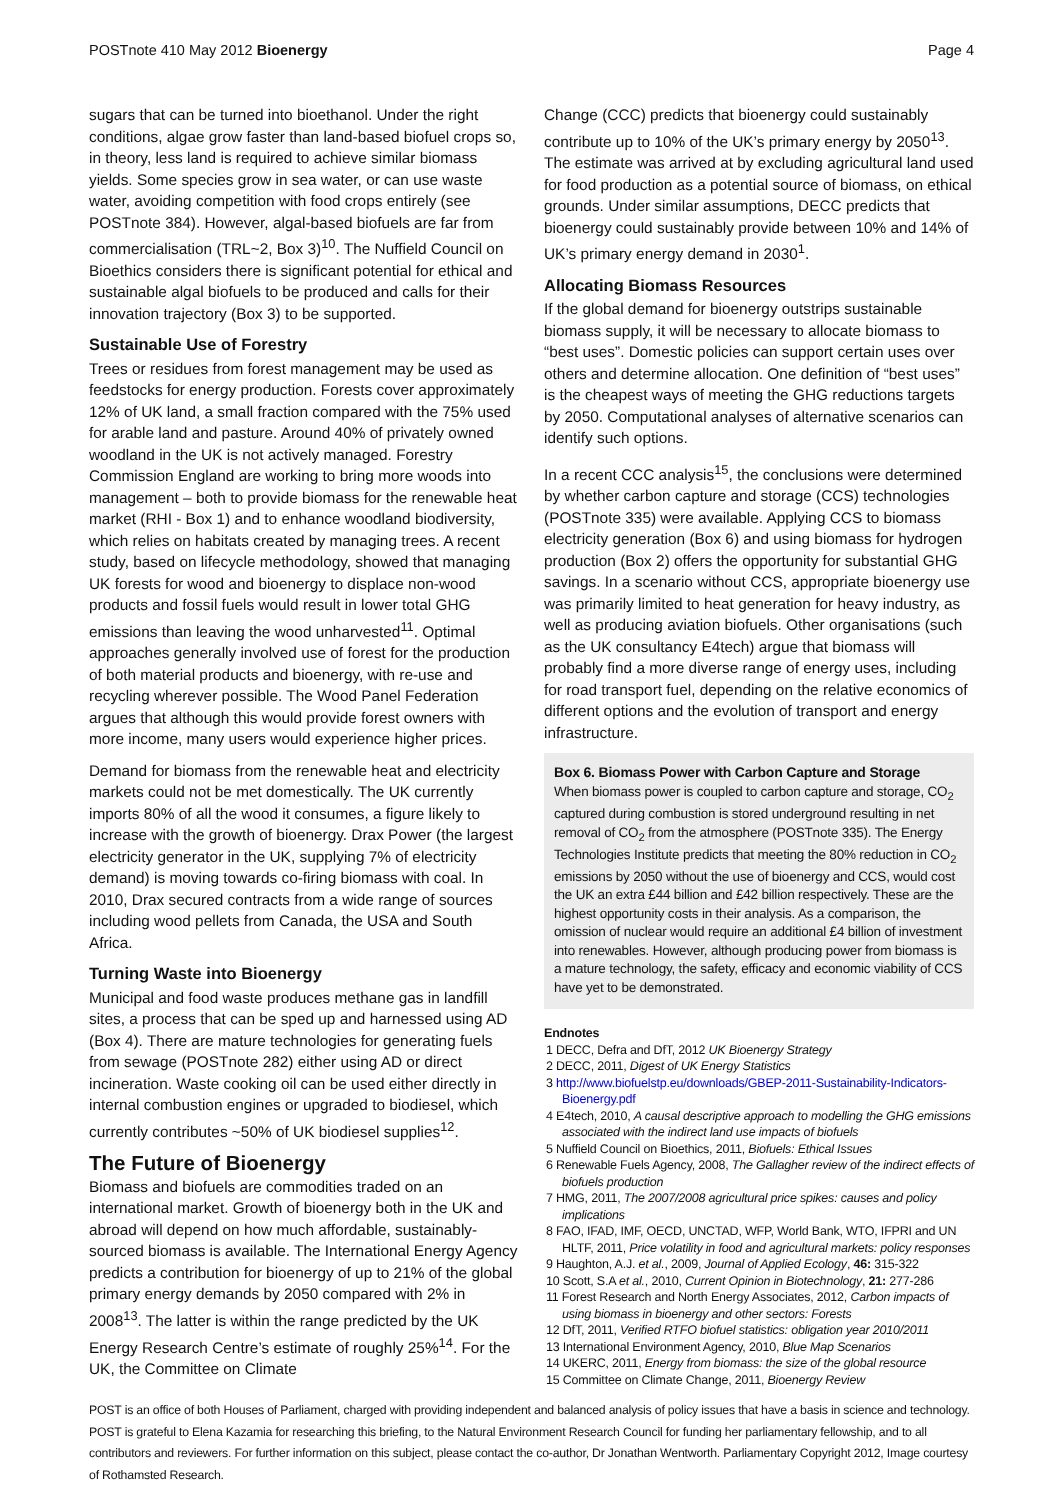POSTnote 410 May 2012 Bioenergy Page 4
sugars that can be turned into bioethanol. Under the right conditions, algae grow faster than land-based biofuel crops so, in theory, less land is required to achieve similar biomass yields. Some species grow in sea water, or can use waste water, avoiding competition with food crops entirely (see POSTnote 384). However, algal-based biofuels are far from commercialisation (TRL~2, Box 3)<sup>10</sup>. The Nuffield Council on Bioethics considers there is significant potential for ethical and sustainable algal biofuels to be produced and calls for their innovation trajectory (Box 3) to be supported.
Sustainable Use of Forestry
Trees or residues from forest management may be used as feedstocks for energy production. Forests cover approximately 12% of UK land, a small fraction compared with the 75% used for arable land and pasture. Around 40% of privately owned woodland in the UK is not actively managed. Forestry Commission England are working to bring more woods into management – both to provide biomass for the renewable heat market (RHI - Box 1) and to enhance woodland biodiversity, which relies on habitats created by managing trees. A recent study, based on lifecycle methodology, showed that managing UK forests for wood and bioenergy to displace non-wood products and fossil fuels would result in lower total GHG emissions than leaving the wood unharvested<sup>11</sup>. Optimal approaches generally involved use of forest for the production of both material products and bioenergy, with re-use and recycling wherever possible. The Wood Panel Federation argues that although this would provide forest owners with more income, many users would experience higher prices.
Demand for biomass from the renewable heat and electricity markets could not be met domestically. The UK currently imports 80% of all the wood it consumes, a figure likely to increase with the growth of bioenergy. Drax Power (the largest electricity generator in the UK, supplying 7% of electricity demand) is moving towards co-firing biomass with coal. In 2010, Drax secured contracts from a wide range of sources including wood pellets from Canada, the USA and South Africa.
Turning Waste into Bioenergy
Municipal and food waste produces methane gas in landfill sites, a process that can be sped up and harnessed using AD (Box 4). There are mature technologies for generating fuels from sewage (POSTnote 282) either using AD or direct incineration. Waste cooking oil can be used either directly in internal combustion engines or upgraded to biodiesel, which currently contributes ~50% of UK biodiesel supplies<sup>12</sup>.
The Future of Bioenergy
Biomass and biofuels are commodities traded on an international market. Growth of bioenergy both in the UK and abroad will depend on how much affordable, sustainably-sourced biomass is available. The International Energy Agency predicts a contribution for bioenergy of up to 21% of the global primary energy demands by 2050 compared with 2% in 2008<sup>13</sup>. The latter is within the range predicted by the UK Energy Research Centre’s estimate of roughly 25%<sup>14</sup>. For the UK, the Committee on Climate
Change (CCC) predicts that bioenergy could sustainably contribute up to 10% of the UK’s primary energy by 2050<sup>13</sup>. The estimate was arrived at by excluding agricultural land used for food production as a potential source of biomass, on ethical grounds. Under similar assumptions, DECC predicts that bioenergy could sustainably provide between 10% and 14% of UK’s primary energy demand in 2030<sup>1</sup>.
Allocating Biomass Resources
If the global demand for bioenergy outstrips sustainable biomass supply, it will be necessary to allocate biomass to “best uses”. Domestic policies can support certain uses over others and determine allocation. One definition of “best uses” is the cheapest ways of meeting the GHG reductions targets by 2050. Computational analyses of alternative scenarios can identify such options.
In a recent CCC analysis<sup>15</sup>, the conclusions were determined by whether carbon capture and storage (CCS) technologies (POSTnote 335) were available. Applying CCS to biomass electricity generation (Box 6) and using biomass for hydrogen production (Box 2) offers the opportunity for substantial GHG savings. In a scenario without CCS, appropriate bioenergy use was primarily limited to heat generation for heavy industry, as well as producing aviation biofuels. Other organisations (such as the UK consultancy E4tech) argue that biomass will probably find a more diverse range of energy uses, including for road transport fuel, depending on the relative economics of different options and the evolution of transport and energy infrastructure.
Box 6. Biomass Power with Carbon Capture and Storage
When biomass power is coupled to carbon capture and storage, CO<sub>2</sub> captured during combustion is stored underground resulting in net removal of CO<sub>2</sub> from the atmosphere (POSTnote 335). The Energy Technologies Institute predicts that meeting the 80% reduction in CO<sub>2</sub> emissions by 2050 without the use of bioenergy and CCS, would cost the UK an extra £44 billion and £42 billion respectively. These are the highest opportunity costs in their analysis. As a comparison, the omission of nuclear would require an additional £4 billion of investment into renewables. However, although producing power from biomass is a mature technology, the safety, efficacy and economic viability of CCS have yet to be demonstrated.
Endnotes
1 DECC, Defra and DfT, 2012 UK Bioenergy Strategy
2 DECC, 2011, Digest of UK Energy Statistics
3 http://www.biofuelstp.eu/downloads/GBEP-2011-Sustainability-Indicators-Bioenergy.pdf
4 E4tech, 2010, A causal descriptive approach to modelling the GHG emissions associated with the indirect land use impacts of biofuels
5 Nuffield Council on Bioethics, 2011, Biofuels: Ethical Issues
6 Renewable Fuels Agency, 2008, The Gallagher review of the indirect effects of biofuels production
7 HMG, 2011, The 2007/2008 agricultural price spikes: causes and policy implications
8 FAO, IFAD, IMF, OECD, UNCTAD, WFP, World Bank, WTO, IFPRI and UN HLTF, 2011, Price volatility in food and agricultural markets: policy responses
9 Haughton, A.J. et al., 2009, Journal of Applied Ecology, 46: 315-322
10 Scott, S.A et al., 2010, Current Opinion in Biotechnology, 21: 277-286
11 Forest Research and North Energy Associates, 2012, Carbon impacts of using biomass in bioenergy and other sectors: Forests
12 DfT, 2011, Verified RTFO biofuel statistics: obligation year 2010/2011
13 International Environment Agency, 2010, Blue Map Scenarios
14 UKERC, 2011, Energy from biomass: the size of the global resource
15 Committee on Climate Change, 2011, Bioenergy Review
POST is an office of both Houses of Parliament, charged with providing independent and balanced analysis of policy issues that have a basis in science and technology. POST is grateful to Elena Kazamia for researching this briefing, to the Natural Environment Research Council for funding her parliamentary fellowship, and to all contributors and reviewers. For further information on this subject, please contact the co-author, Dr Jonathan Wentworth. Parliamentary Copyright 2012, Image courtesy of Rothamsted Research.